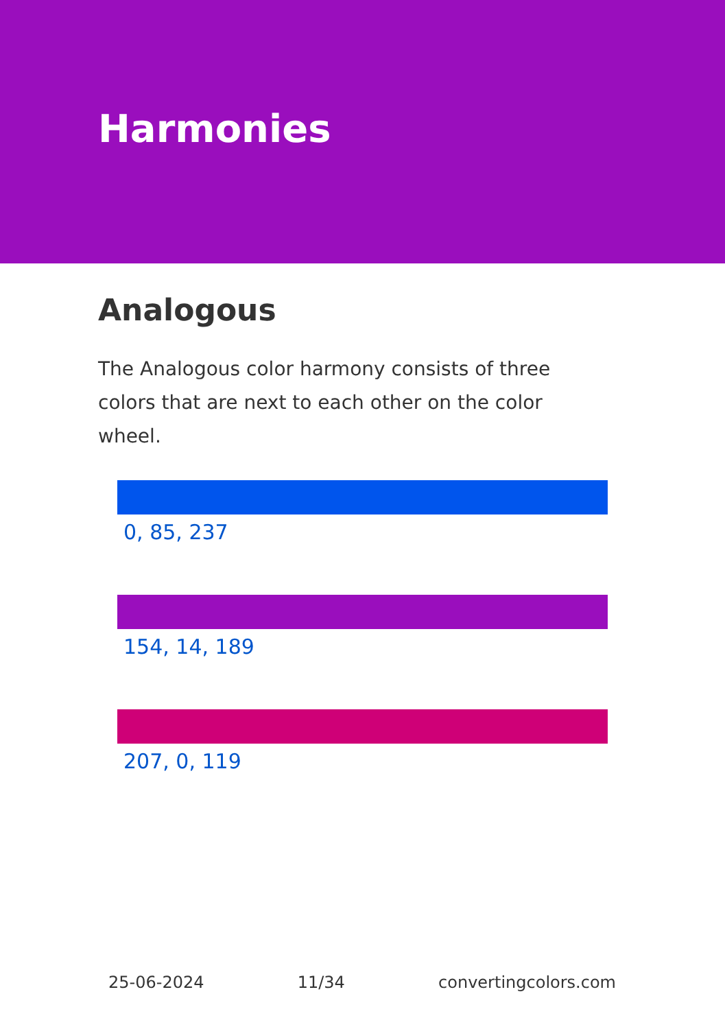Harmonies
Analogous
The Analogous color harmony consists of three colors that are next to each other on the color wheel.
0, 85, 237
154, 14, 189
207, 0, 119
25-06-2024 11/34 convertingcolors.com